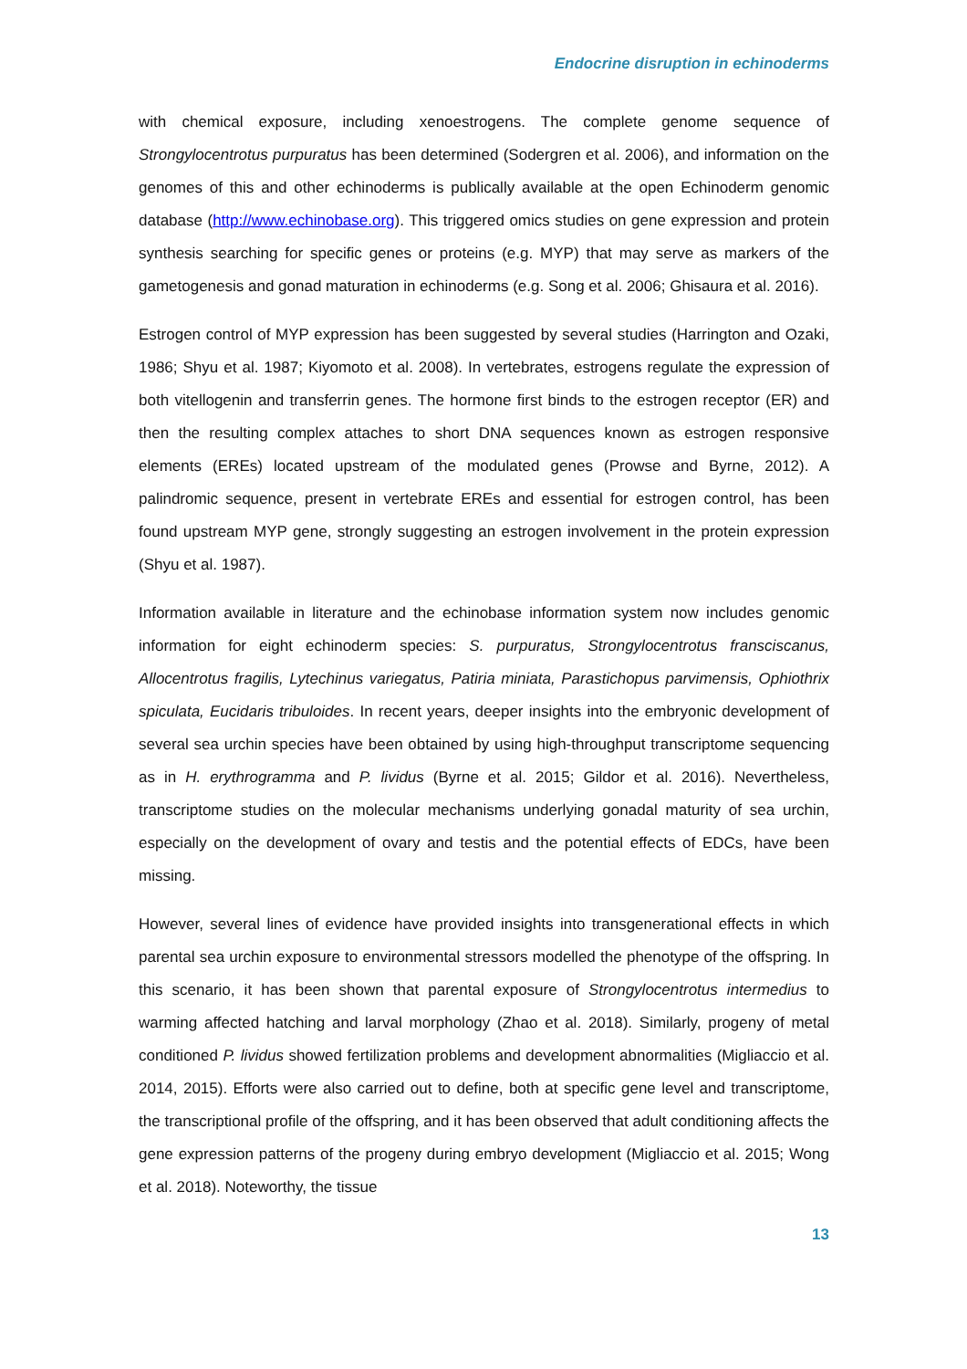Endocrine disruption in echinoderms
with chemical exposure, including xenoestrogens. The complete genome sequence of Strongylocentrotus purpuratus has been determined (Sodergren et al. 2006), and information on the genomes of this and other echinoderms is publically available at the open Echinoderm genomic database (http://www.echinobase.org). This triggered omics studies on gene expression and protein synthesis searching for specific genes or proteins (e.g. MYP) that may serve as markers of the gametogenesis and gonad maturation in echinoderms (e.g. Song et al. 2006; Ghisaura et al. 2016).
Estrogen control of MYP expression has been suggested by several studies (Harrington and Ozaki, 1986; Shyu et al. 1987; Kiyomoto et al. 2008). In vertebrates, estrogens regulate the expression of both vitellogenin and transferrin genes. The hormone first binds to the estrogen receptor (ER) and then the resulting complex attaches to short DNA sequences known as estrogen responsive elements (EREs) located upstream of the modulated genes (Prowse and Byrne, 2012). A palindromic sequence, present in vertebrate EREs and essential for estrogen control, has been found upstream MYP gene, strongly suggesting an estrogen involvement in the protein expression (Shyu et al. 1987).
Information available in literature and the echinobase information system now includes genomic information for eight echinoderm species: S. purpuratus, Strongylocentrotus fransciscanus, Allocentrotus fragilis, Lytechinus variegatus, Patiria miniata, Parastichopus parvimensis, Ophiothrix spiculata, Eucidaris tribuloides. In recent years, deeper insights into the embryonic development of several sea urchin species have been obtained by using high-throughput transcriptome sequencing as in H. erythrogramma and P. lividus (Byrne et al. 2015; Gildor et al. 2016). Nevertheless, transcriptome studies on the molecular mechanisms underlying gonadal maturity of sea urchin, especially on the development of ovary and testis and the potential effects of EDCs, have been missing.
However, several lines of evidence have provided insights into transgenerational effects in which parental sea urchin exposure to environmental stressors modelled the phenotype of the offspring. In this scenario, it has been shown that parental exposure of Strongylocentrotus intermedius to warming affected hatching and larval morphology (Zhao et al. 2018). Similarly, progeny of metal conditioned P. lividus showed fertilization problems and development abnormalities (Migliaccio et al. 2014, 2015). Efforts were also carried out to define, both at specific gene level and transcriptome, the transcriptional profile of the offspring, and it has been observed that adult conditioning affects the gene expression patterns of the progeny during embryo development (Migliaccio et al. 2015; Wong et al. 2018). Noteworthy, the tissue
13